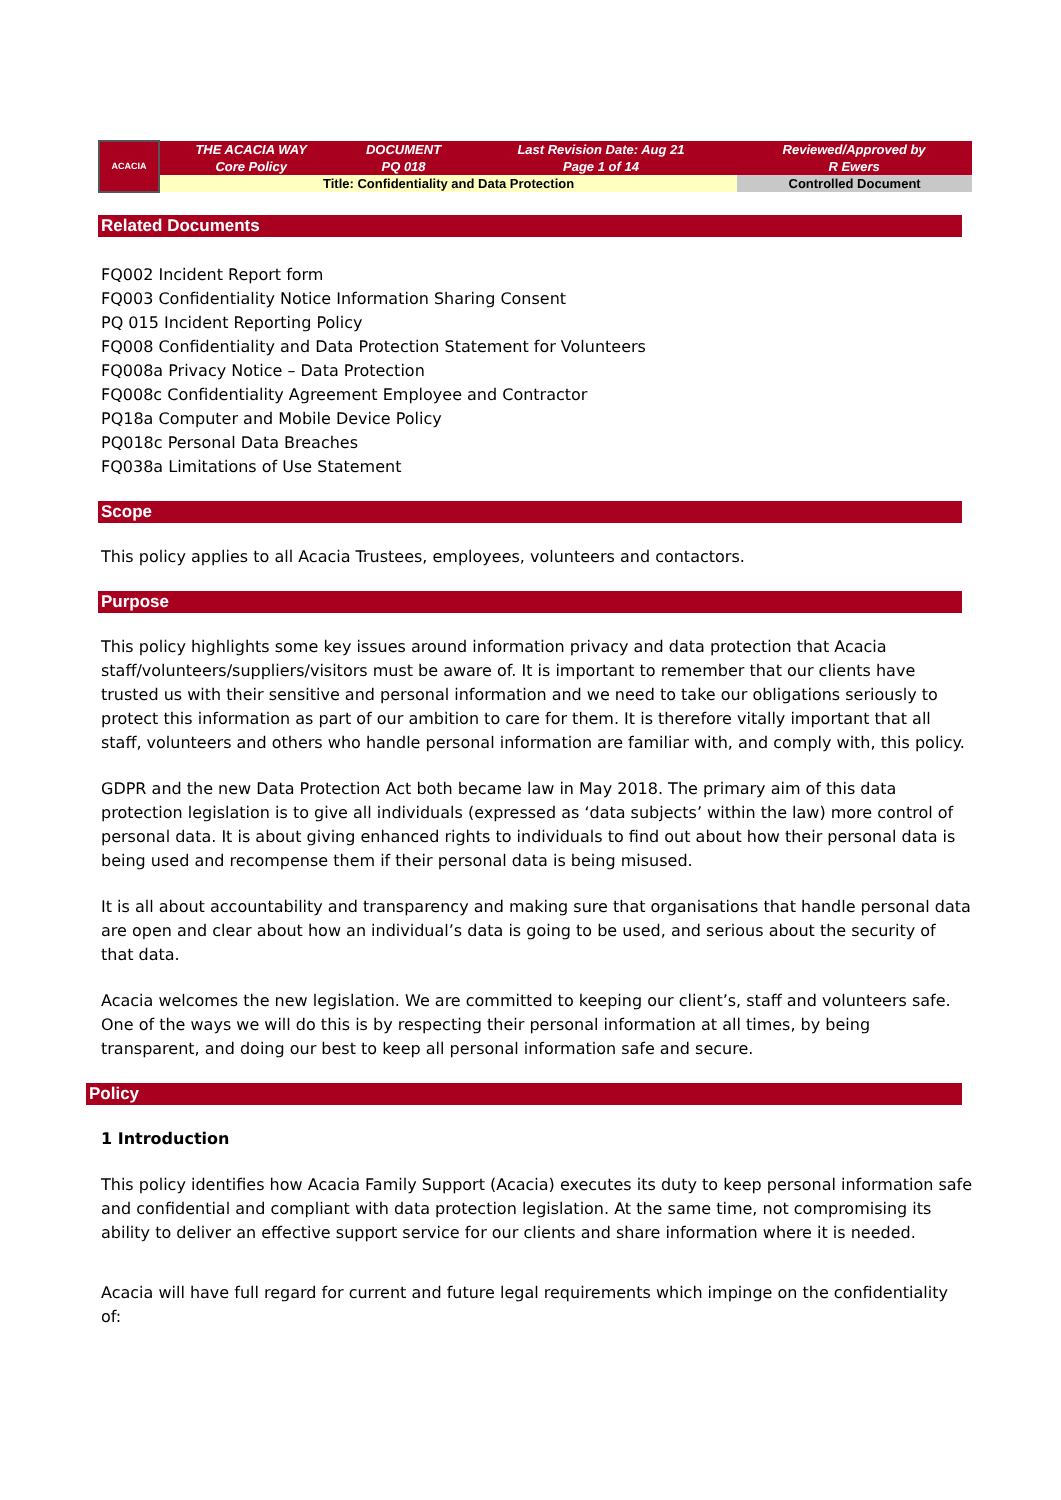| ACACIA | THE ACACIA WAY Core Policy | DOCUMENT PQ 018 | Last Revision Date: Aug 21 Page 1 of 14 | Reviewed/Approved by R Ewers |
| | Title: Confidentiality and Data Protection | | | Controlled Document |
Related Documents
FQ002 Incident Report form
FQ003 Confidentiality Notice Information Sharing Consent
PQ 015 Incident Reporting Policy
FQ008 Confidentiality and Data Protection Statement for Volunteers
FQ008a Privacy Notice – Data Protection
FQ008c Confidentiality Agreement Employee and Contractor
PQ18a Computer and Mobile Device Policy
PQ018c Personal Data Breaches
FQ038a Limitations of Use Statement
Scope
This policy applies to all Acacia Trustees, employees, volunteers and contactors.
Purpose
This policy highlights some key issues around information privacy and data protection that Acacia staff/volunteers/suppliers/visitors must be aware of. It is important to remember that our clients have trusted us with their sensitive and personal information and we need to take our obligations seriously to protect this information as part of our ambition to care for them. It is therefore vitally important that all staff, volunteers and others who handle personal information are familiar with, and comply with, this policy.
GDPR and the new Data Protection Act both became law in May 2018. The primary aim of this data protection legislation is to give all individuals (expressed as ‘data subjects’ within the law) more control of personal data. It is about giving enhanced rights to individuals to find out about how their personal data is being used and recompense them if their personal data is being misused.
It is all about accountability and transparency and making sure that organisations that handle personal data are open and clear about how an individual’s data is going to be used, and serious about the security of that data.
Acacia welcomes the new legislation. We are committed to keeping our client’s, staff and volunteers safe. One of the ways we will do this is by respecting their personal information at all times, by being transparent, and doing our best to keep all personal information safe and secure.
Policy
1 Introduction
This policy identifies how Acacia Family Support (Acacia) executes its duty to keep personal information safe and confidential and compliant with data protection legislation. At the same time, not compromising its ability to deliver an effective support service for our clients and share information where it is needed.
Acacia will have full regard for current and future legal requirements which impinge on the confidentiality of: